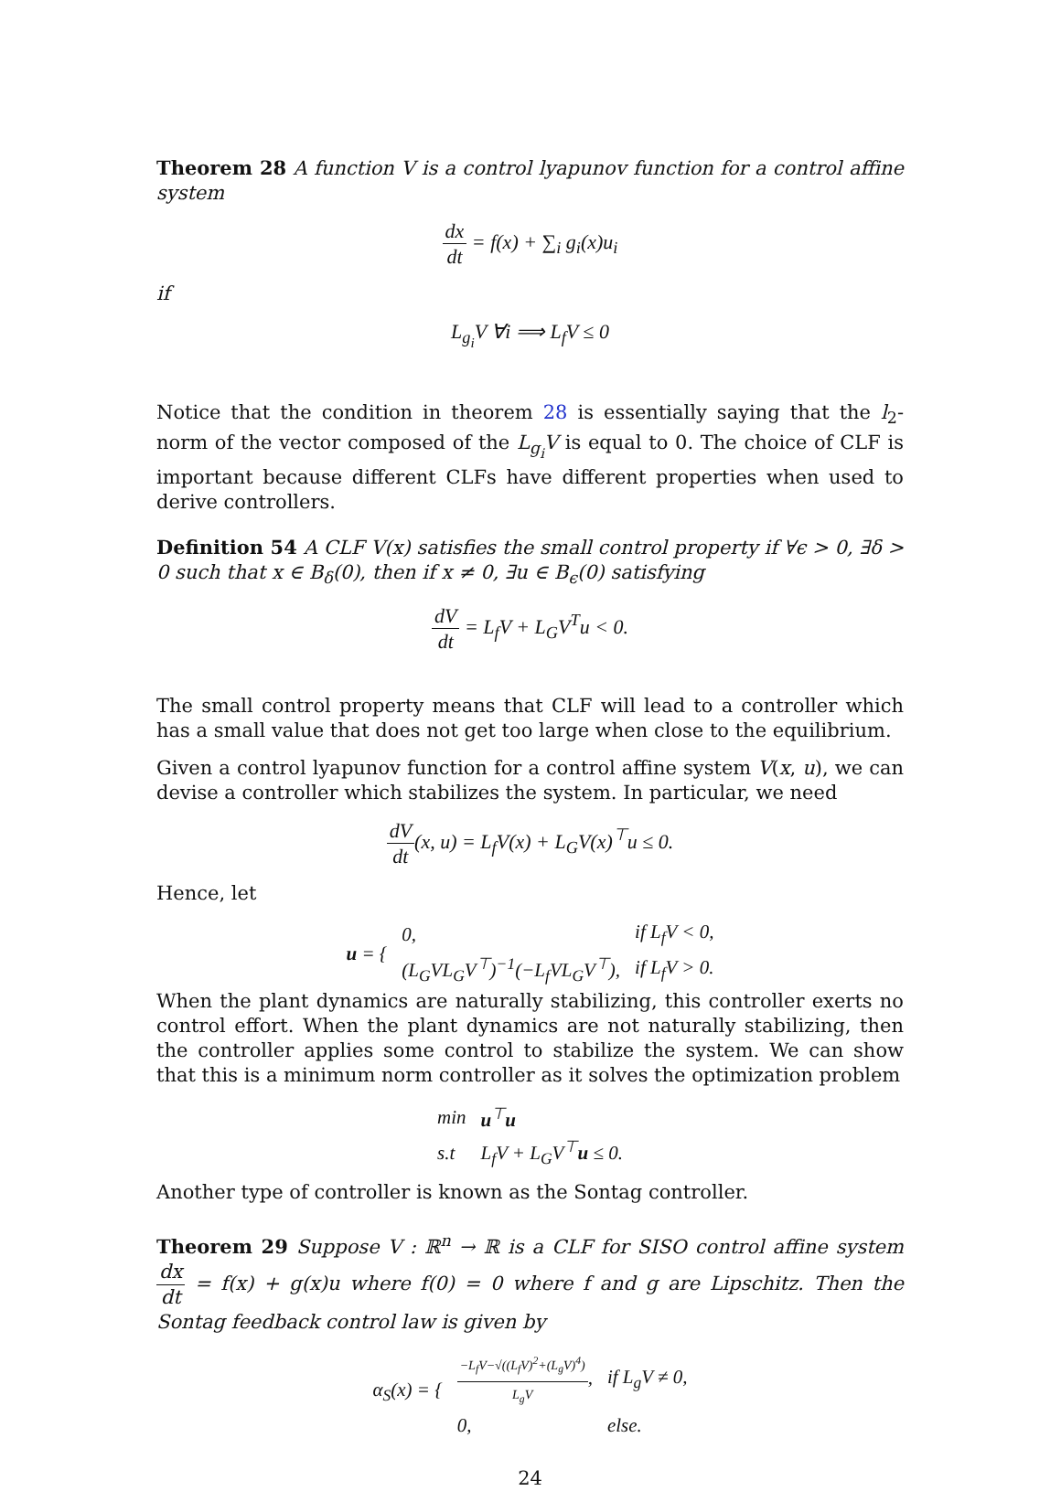Theorem 28 A function V is a control lyapunov function for a control affine system
dx dt = f(x) + ∑<sub>i</sub> g<sub>i</sub>(x)u<sub>i</sub>
if
L<sub>g<sub>i</sub></sub>V ∀i ⟹ L<sub>f</sub>V ≤ 0
Notice that the condition in theorem 28 is essentially saying that the l<sub>2</sub>-norm of the vector composed of the L<sub>g<sub>i</sub></sub>V is equal to 0. The choice of CLF is important because different CLFs have different properties when used to derive controllers.
Definition 54 A CLF V(x) satisfies the small control property if ∀ϵ > 0, ∃δ > 0 such that x ∈ B<sub>δ</sub>(0), then if x ≠ 0, ∃u ∈ B<sub>ϵ</sub>(0) satisfying
dV dt = L<sub>f</sub>V + L<sub>G</sub>V<sup>T</sup>u < 0.
The small control property means that CLF will lead to a controller which has a small value that does not get too large when close to the equilibrium.
Given a control lyapunov function for a control affine system V(x, u), we can devise a controller which stabilizes the system. In particular, we need
dV dt(x, u) = L<sub>f</sub>V(x) + L<sub>G</sub>V(x)<sup>⊤</sup>u ≤ 0.
Hence, let
| u = { | 0, | if L<sub>f</sub>V < 0, |
| | (L<sub>G</sub>VL<sub>G</sub>V<sup>⊤</sup>)<sup>−1</sup>(−L<sub>f</sub>VL<sub>G</sub>V<sup>⊤</sup>), | if L<sub>f</sub>V > 0. |
When the plant dynamics are naturally stabilizing, this controller exerts no control effort. When the plant dynamics are not naturally stabilizing, then the controller applies some control to stabilize the system. We can show that this is a minimum norm controller as it solves the optimization problem
| min | u<sup>⊤</sup> u |
| s.t | L<sub>f</sub>V + L<sub>G</sub>V<sup>⊤</sup> u ≤ 0. |
Another type of controller is known as the Sontag controller.
Theorem 29 Suppose V : ℝ<sup>n</sup> → ℝ is a CLF for SISO control affine system dx dt = f(x) + g(x)u where f(0) = 0 where f and g are Lipschitz. Then the Sontag feedback control law is given by
| α<sub>S</sub>(x) = { | −L<sub>f</sub>V−√((L<sub>f</sub>V)<sup>2</sup>+(L<sub>g</sub>V)<sup>4</sup>) L<sub>g</sub>V , | if L<sub>g</sub>V ≠ 0, |
| | 0, | else. |
24